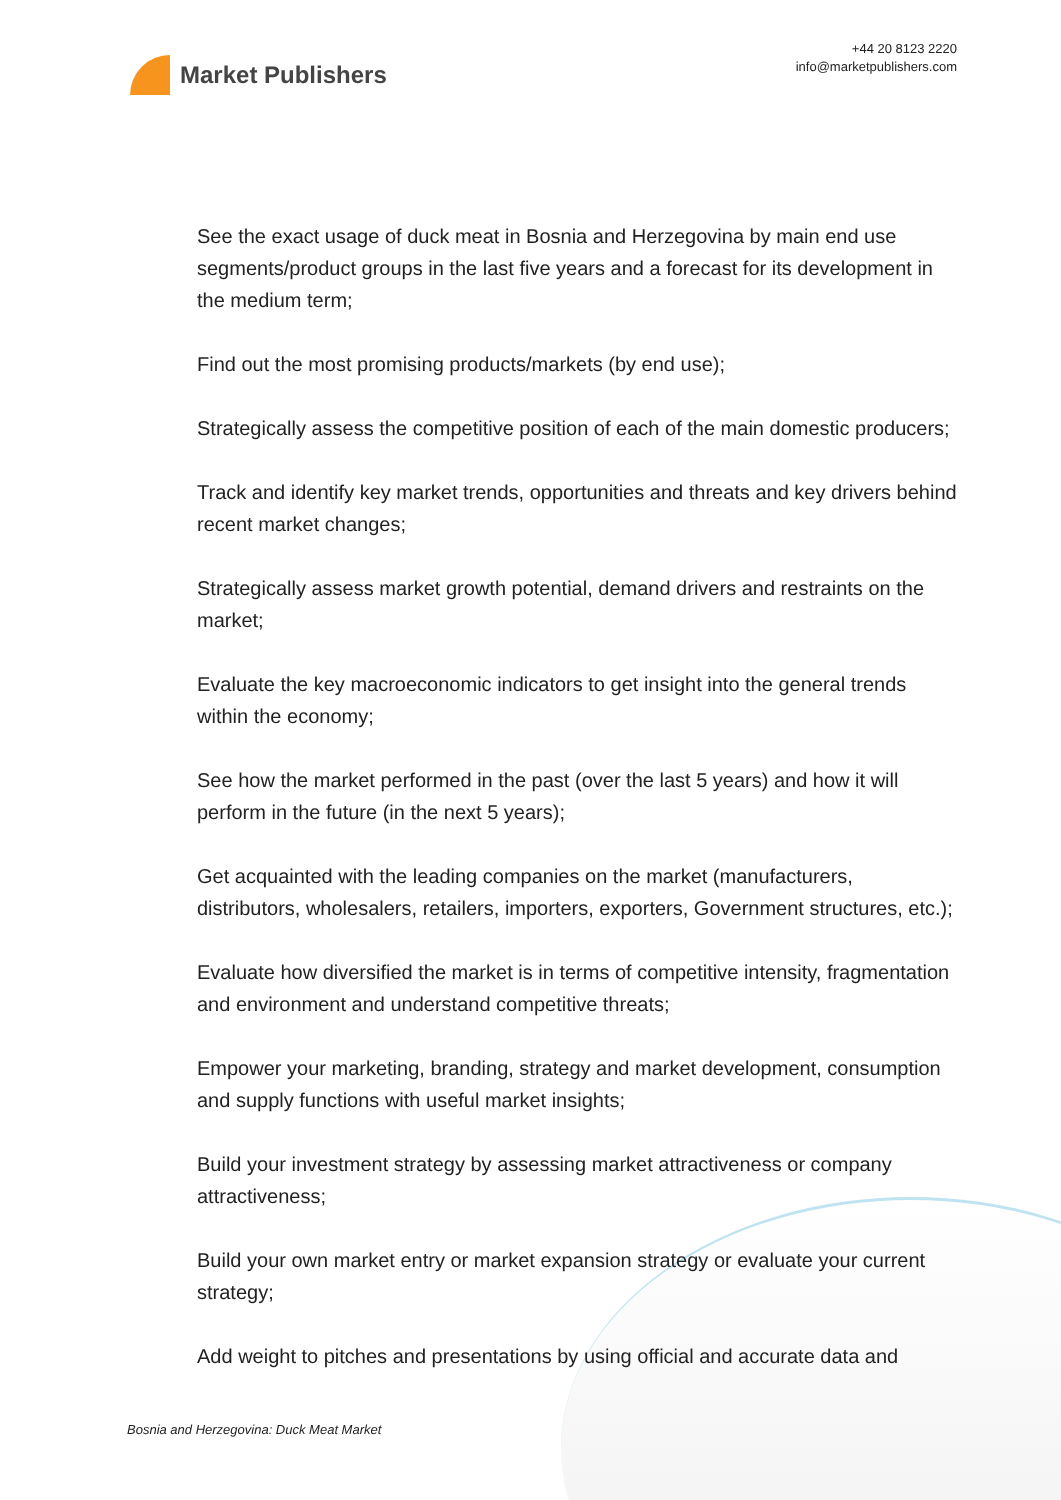Market Publishers
+44 20 8123 2220
info@marketpublishers.com
See the exact usage of duck meat in Bosnia and Herzegovina by main end use segments/product groups in the last five years and a forecast for its development in the medium term;
Find out the most promising products/markets (by end use);
Strategically assess the competitive position of each of the main domestic producers;
Track and identify key market trends, opportunities and threats and key drivers behind recent market changes;
Strategically assess market growth potential, demand drivers and restraints on the market;
Evaluate the key macroeconomic indicators to get insight into the general trends within the economy;
See how the market performed in the past (over the last 5 years) and how it will perform in the future (in the next 5 years);
Get acquainted with the leading companies on the market (manufacturers, distributors, wholesalers, retailers, importers, exporters, Government structures, etc.);
Evaluate how diversified the market is in terms of competitive intensity, fragmentation and environment and understand competitive threats;
Empower your marketing, branding, strategy and market development, consumption and supply functions with useful market insights;
Build your investment strategy by assessing market attractiveness or company attractiveness;
Build your own market entry or market expansion strategy or evaluate your current strategy;
Add weight to pitches and presentations by using official and accurate data and
Bosnia and Herzegovina: Duck Meat Market